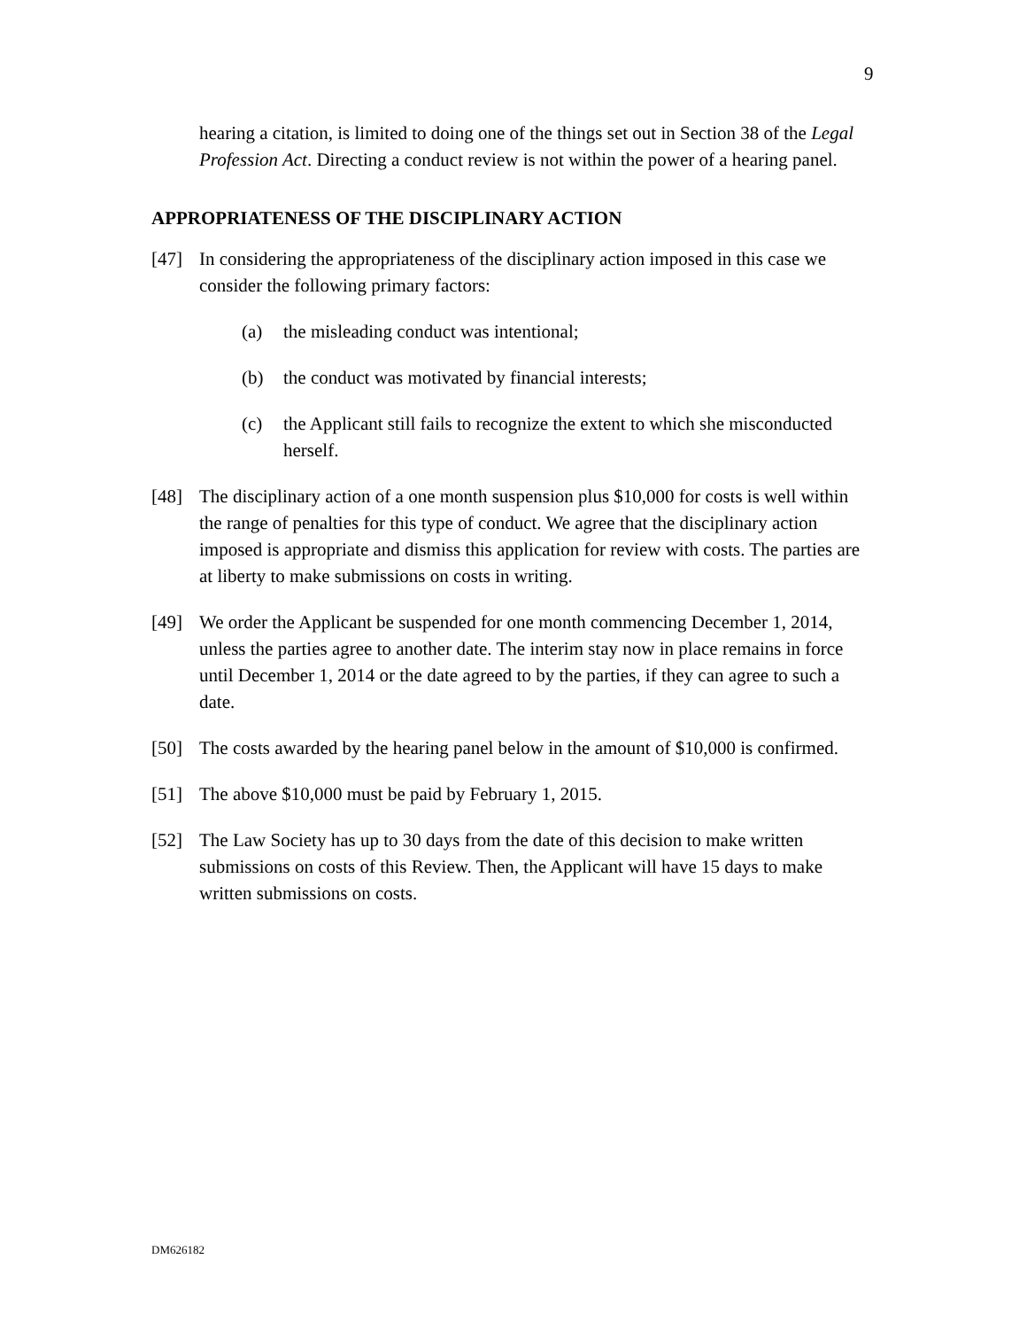9
hearing a citation, is limited to doing one of the things set out in Section 38 of the Legal Profession Act. Directing a conduct review is not within the power of a hearing panel.
APPROPRIATENESS OF THE DISCIPLINARY ACTION
[47] In considering the appropriateness of the disciplinary action imposed in this case we consider the following primary factors:
(a) the misleading conduct was intentional;
(b) the conduct was motivated by financial interests;
(c) the Applicant still fails to recognize the extent to which she misconducted herself.
[48] The disciplinary action of a one month suspension plus $10,000 for costs is well within the range of penalties for this type of conduct. We agree that the disciplinary action imposed is appropriate and dismiss this application for review with costs. The parties are at liberty to make submissions on costs in writing.
[49] We order the Applicant be suspended for one month commencing December 1, 2014, unless the parties agree to another date. The interim stay now in place remains in force until December 1, 2014 or the date agreed to by the parties, if they can agree to such a date.
[50] The costs awarded by the hearing panel below in the amount of $10,000 is confirmed.
[51] The above $10,000 must be paid by February 1, 2015.
[52] The Law Society has up to 30 days from the date of this decision to make written submissions on costs of this Review. Then, the Applicant will have 15 days to make written submissions on costs.
DM626182